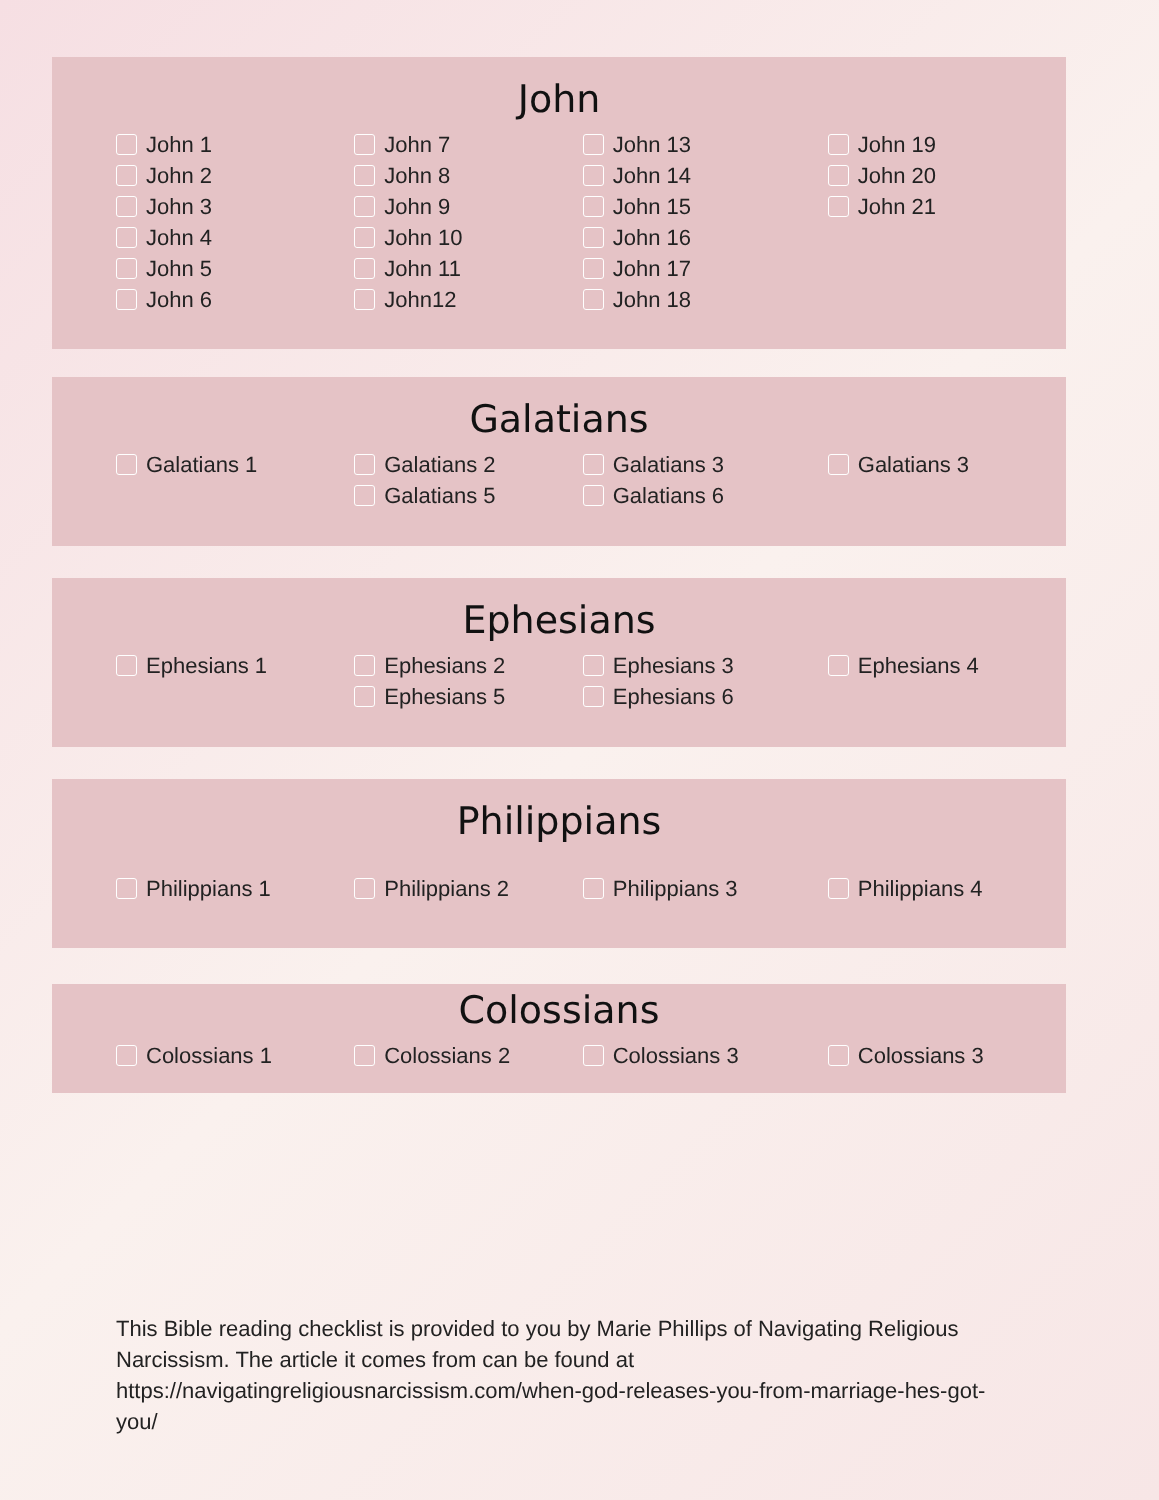John
John 1
John 2
John 3
John 4
John 5
John 6
John 7
John 8
John 9
John 10
John 11
John12
John 13
John 14
John 15
John 16
John 17
John 18
John 19
John 20
John 21
Galatians
Galatians 1 Galatians 2
Galatians 5
Galatians 3
Galatians 6
Galatians 3
Ephesians
Ephesians 1 Ephesians 2
Ephesians 5
Ephesians 3
Ephesians 6
Ephesians 4
Philippians
Philippians 1 Philippians 2 Philippians 3 Philippians 4
Colossians
Colossians 1 Colossians 2 Colossians 3 Colossians 3
This Bible reading checklist is provided to you by Marie Phillips of Navigating Religious Narcissism. The article it comes from can be found at https://navigatingreligiousnarcissism.com/when-god-releases-you-from-marriage-hes-got-you/